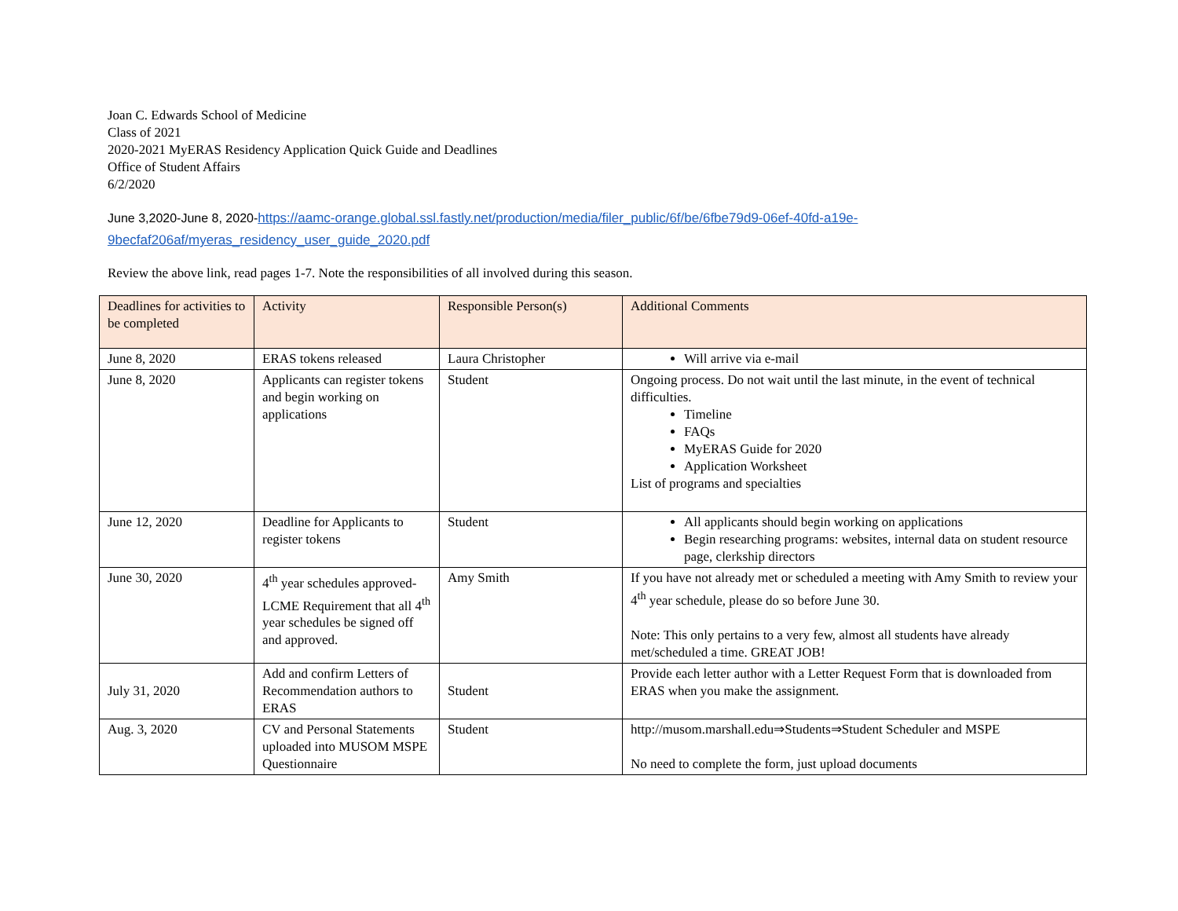Joan C. Edwards School of Medicine
Class of 2021
2020-2021 MyERAS Residency Application Quick Guide and Deadlines
Office of Student Affairs
6/2/2020
June 3,2020-June 8, 2020-https://aamc-orange.global.ssl.fastly.net/production/media/filer_public/6f/be/6fbe79d9-06ef-40fd-a19e-9becfaf206af/myeras_residency_user_guide_2020.pdf
Review the above link, read pages 1-7. Note the responsibilities of all involved during this season.
| Deadlines for activities to be completed | Activity | Responsible Person(s) | Additional Comments |
| --- | --- | --- | --- |
| June 8, 2020 | ERAS tokens released | Laura Christopher | Will arrive via e-mail |
| June 8, 2020 | Applicants can register tokens and begin working on applications | Student | Ongoing process. Do not wait until the last minute, in the event of technical difficulties. Timeline FAQs MyERAS Guide for 2020 Application Worksheet List of programs and specialties |
| June 12, 2020 | Deadline for Applicants to register tokens | Student | All applicants should begin working on applications Begin researching programs: websites, internal data on student resource page, clerkship directors |
| June 30, 2020 | 4<sup>th</sup> year schedules approved-LCME Requirement that all 4<sup>th</sup> year schedules be signed off and approved. | Amy Smith | If you have not already met or scheduled a meeting with Amy Smith to review your 4<sup>th</sup> year schedule, please do so before June 30. Note: This only pertains to a very few, almost all students have already met/scheduled a time. GREAT JOB! |
| July 31, 2020 | Add and confirm Letters of Recommendation authors to ERAS | Student | Provide each letter author with a Letter Request Form that is downloaded from ERAS when you make the assignment. |
| Aug. 3, 2020 | CV and Personal Statements uploaded into MUSOM MSPE Questionnaire | Student | http://musom.marshall.edu⇒Students⇒Student Scheduler and MSPE No need to complete the form, just upload documents |